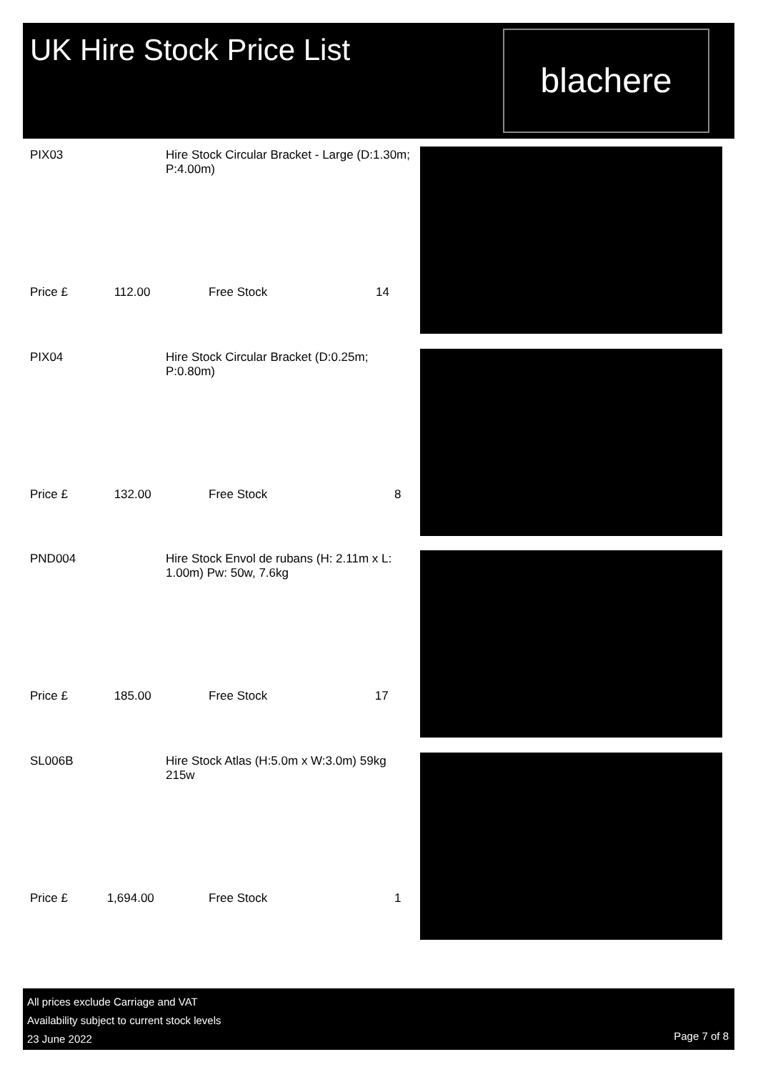UK Hire Stock Price List
blachere
| PIX03 | Hire Stock Circular Bracket - Large (D:1.30m; P:4.00m) | | |
| Price £ 112.00 | | Free Stock | 14 |
| PIX04 | Hire Stock Circular Bracket (D:0.25m; P:0.80m) | | |
| Price £ 132.00 | | Free Stock | 8 |
| PND004 | Hire Stock Envol de rubans (H: 2.11m x L: 1.00m) Pw: 50w, 7.6kg | | |
| Price £ 185.00 | | Free Stock | 17 |
| SL006B | Hire Stock Atlas (H:5.0m x W:3.0m) 59kg 215w | | |
| Price £ 1,694.00 | | Free Stock | 1 |
All prices exclude Carriage and VAT
Availability subject to current stock levels
23 June 2022
Page 7 of 8